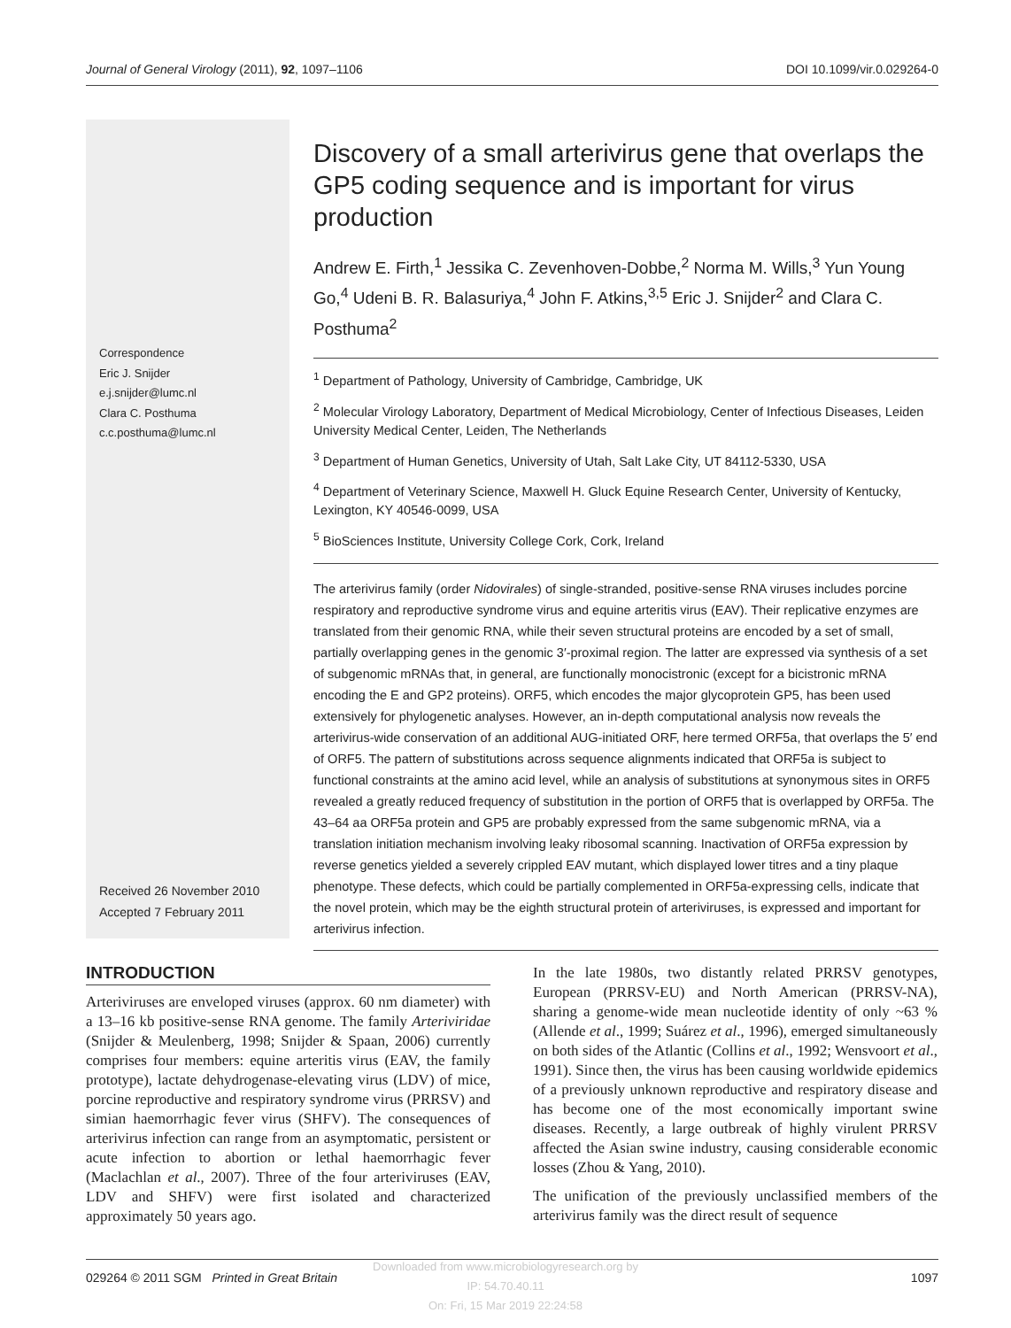Journal of General Virology (2011), 92, 1097–1106 DOI 10.1099/vir.0.029264-0
Correspondence
Eric J. Snijder
e.j.snijder@lumc.nl
Clara C. Posthuma
c.c.posthuma@lumc.nl
Received 26 November 2010
Accepted 7 February 2011
Discovery of a small arterivirus gene that overlaps the GP5 coding sequence and is important for virus production
Andrew E. Firth,<sup>1</sup> Jessika C. Zevenhoven-Dobbe,<sup>2</sup> Norma M. Wills,<sup>3</sup> Yun Young Go,<sup>4</sup> Udeni B. R. Balasuriya,<sup>4</sup> John F. Atkins,<sup>3,5</sup> Eric J. Snijder<sup>2</sup> and Clara C. Posthuma<sup>2</sup>
<sup>1</sup> Department of Pathology, University of Cambridge, Cambridge, UK
<sup>2</sup> Molecular Virology Laboratory, Department of Medical Microbiology, Center of Infectious Diseases, Leiden University Medical Center, Leiden, The Netherlands
<sup>3</sup> Department of Human Genetics, University of Utah, Salt Lake City, UT 84112-5330, USA
<sup>4</sup> Department of Veterinary Science, Maxwell H. Gluck Equine Research Center, University of Kentucky, Lexington, KY 40546-0099, USA
<sup>5</sup> BioSciences Institute, University College Cork, Cork, Ireland
The arterivirus family (order Nidovirales) of single-stranded, positive-sense RNA viruses includes porcine respiratory and reproductive syndrome virus and equine arteritis virus (EAV). Their replicative enzymes are translated from their genomic RNA, while their seven structural proteins are encoded by a set of small, partially overlapping genes in the genomic 3′-proximal region. The latter are expressed via synthesis of a set of subgenomic mRNAs that, in general, are functionally monocistronic (except for a bicistronic mRNA encoding the E and GP2 proteins). ORF5, which encodes the major glycoprotein GP5, has been used extensively for phylogenetic analyses. However, an in-depth computational analysis now reveals the arterivirus-wide conservation of an additional AUG-initiated ORF, here termed ORF5a, that overlaps the 5′ end of ORF5. The pattern of substitutions across sequence alignments indicated that ORF5a is subject to functional constraints at the amino acid level, while an analysis of substitutions at synonymous sites in ORF5 revealed a greatly reduced frequency of substitution in the portion of ORF5 that is overlapped by ORF5a. The 43–64 aa ORF5a protein and GP5 are probably expressed from the same subgenomic mRNA, via a translation initiation mechanism involving leaky ribosomal scanning. Inactivation of ORF5a expression by reverse genetics yielded a severely crippled EAV mutant, which displayed lower titres and a tiny plaque phenotype. These defects, which could be partially complemented in ORF5a-expressing cells, indicate that the novel protein, which may be the eighth structural protein of arteriviruses, is expressed and important for arterivirus infection.
INTRODUCTION
Arteriviruses are enveloped viruses (approx. 60 nm diameter) with a 13–16 kb positive-sense RNA genome. The family Arteriviridae (Snijder & Meulenberg, 1998; Snijder & Spaan, 2006) currently comprises four members: equine arteritis virus (EAV, the family prototype), lactate dehydrogenase-elevating virus (LDV) of mice, porcine reproductive and respiratory syndrome virus (PRRSV) and simian haemorrhagic fever virus (SHFV). The consequences of arterivirus infection can range from an asymptomatic, persistent or acute infection to abortion or lethal haemorrhagic fever (Maclachlan et al., 2007). Three of the four arteriviruses (EAV, LDV and SHFV) were first isolated and characterized approximately 50 years ago.
In the late 1980s, two distantly related PRRSV genotypes, European (PRRSV-EU) and North American (PRRSV-NA), sharing a genome-wide mean nucleotide identity of only ~63 % (Allende et al., 1999; Suárez et al., 1996), emerged simultaneously on both sides of the Atlantic (Collins et al., 1992; Wensvoort et al., 1991). Since then, the virus has been causing worldwide epidemics of a previously unknown reproductive and respiratory disease and has become one of the most economically important swine diseases. Recently, a large outbreak of highly virulent PRRSV affected the Asian swine industry, causing considerable economic losses (Zhou & Yang, 2010).
The unification of the previously unclassified members of the arterivirus family was the direct result of sequence
029264 © 2011 SGM Printed in Great Britain 1097
Downloaded from www.microbiologyresearch.org by
IP: 54.70.40.11
On: Fri, 15 Mar 2019 22:24:58